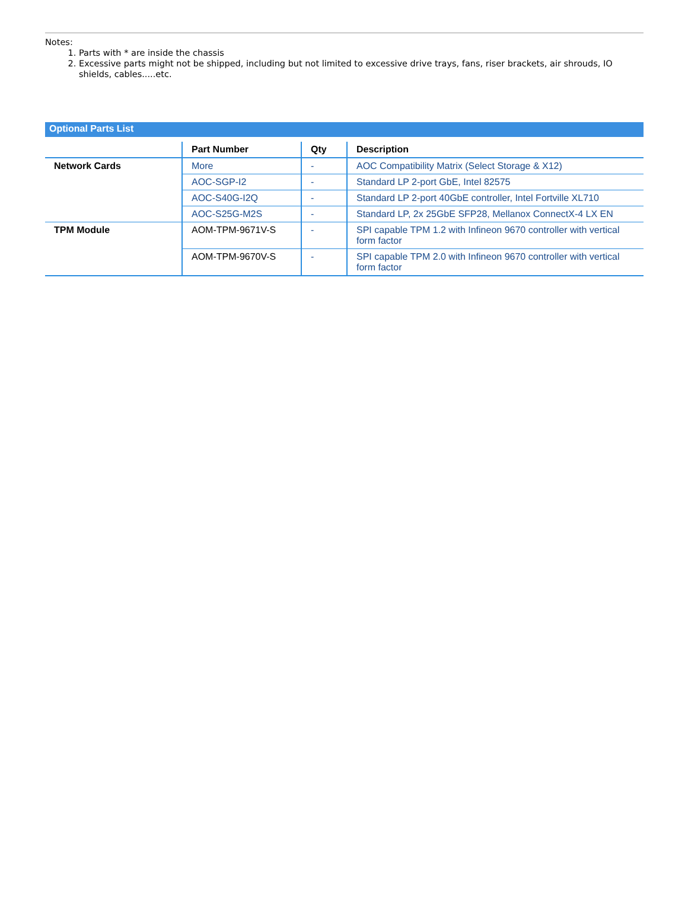Notes:
1. Parts with * are inside the chassis
2. Excessive parts might not be shipped, including but not limited to excessive drive trays, fans, riser brackets, air shrouds, IO shields, cables.....etc.
Optional Parts List
| | Part Number | Qty | Description |
| --- | --- | --- | --- |
| Network Cards | More | - | AOC Compatibility Matrix (Select Storage & X12) |
| | AOC-SGP-I2 | - | Standard LP 2-port GbE, Intel 82575 |
| | AOC-S40G-I2Q | - | Standard LP 2-port 40GbE controller, Intel Fortville XL710 |
| | AOC-S25G-M2S | - | Standard LP, 2x 25GbE SFP28, Mellanox ConnectX-4 LX EN |
| TPM Module | AOM-TPM-9671V-S | - | SPI capable TPM 1.2 with Infineon 9670 controller with vertical form factor |
| | AOM-TPM-9670V-S | - | SPI capable TPM 2.0 with Infineon 9670 controller with vertical form factor |